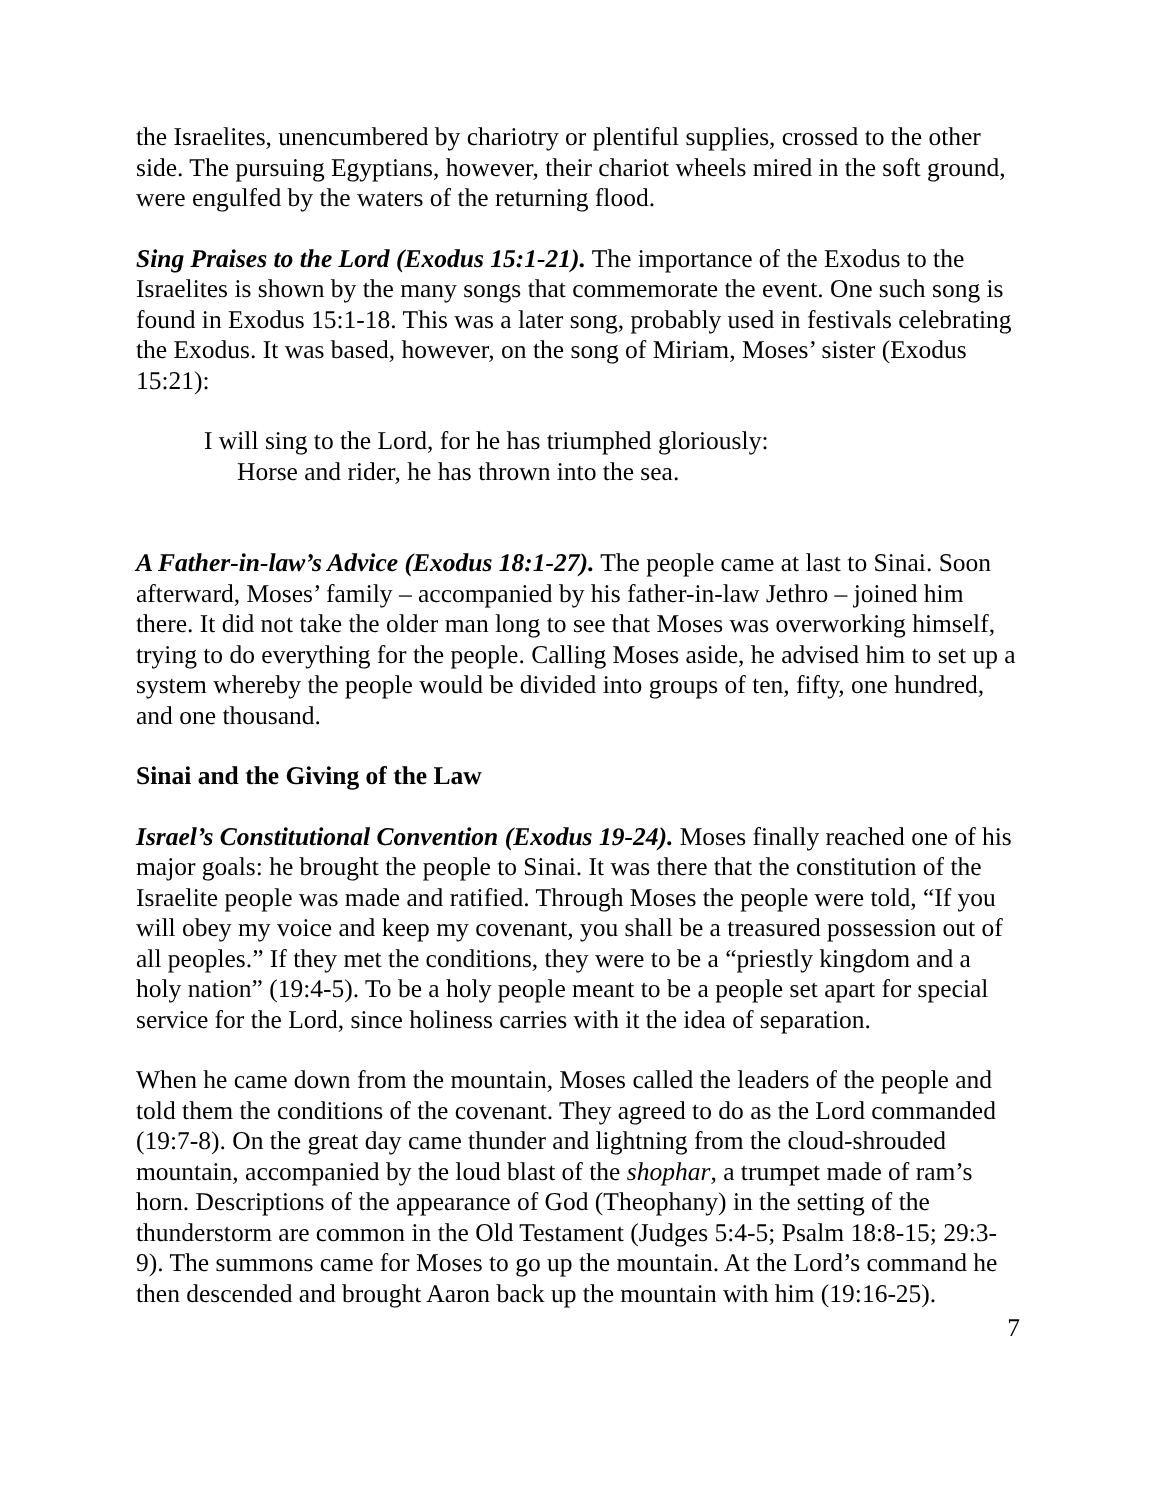the Israelites, unencumbered by chariotry or plentiful supplies, crossed to the other side. The pursuing Egyptians, however, their chariot wheels mired in the soft ground, were engulfed by the waters of the returning flood.
Sing Praises to the Lord (Exodus 15:1-21). The importance of the Exodus to the Israelites is shown by the many songs that commemorate the event. One such song is found in Exodus 15:1-18. This was a later song, probably used in festivals celebrating the Exodus. It was based, however, on the song of Miriam, Moses’ sister (Exodus 15:21):
I will sing to the Lord, for he has triumphed gloriously:
Horse and rider, he has thrown into the sea.
A Father-in-law’s Advice (Exodus 18:1-27). The people came at last to Sinai. Soon afterward, Moses’ family – accompanied by his father-in-law Jethro – joined him there. It did not take the older man long to see that Moses was overworking himself, trying to do everything for the people. Calling Moses aside, he advised him to set up a system whereby the people would be divided into groups of ten, fifty, one hundred, and one thousand.
Sinai and the Giving of the Law
Israel’s Constitutional Convention (Exodus 19-24). Moses finally reached one of his major goals: he brought the people to Sinai. It was there that the constitution of the Israelite people was made and ratified. Through Moses the people were told, “If you will obey my voice and keep my covenant, you shall be a treasured possession out of all peoples.” If they met the conditions, they were to be a “priestly kingdom and a holy nation” (19:4-5). To be a holy people meant to be a people set apart for special service for the Lord, since holiness carries with it the idea of separation.
When he came down from the mountain, Moses called the leaders of the people and told them the conditions of the covenant. They agreed to do as the Lord commanded (19:7-8). On the great day came thunder and lightning from the cloud-shrouded mountain, accompanied by the loud blast of the shophar, a trumpet made of ram’s horn. Descriptions of the appearance of God (Theophany) in the setting of the thunderstorm are common in the Old Testament (Judges 5:4-5; Psalm 18:8-15; 29:3-9). The summons came for Moses to go up the mountain. At the Lord’s command he then descended and brought Aaron back up the mountain with him (19:16-25).
7